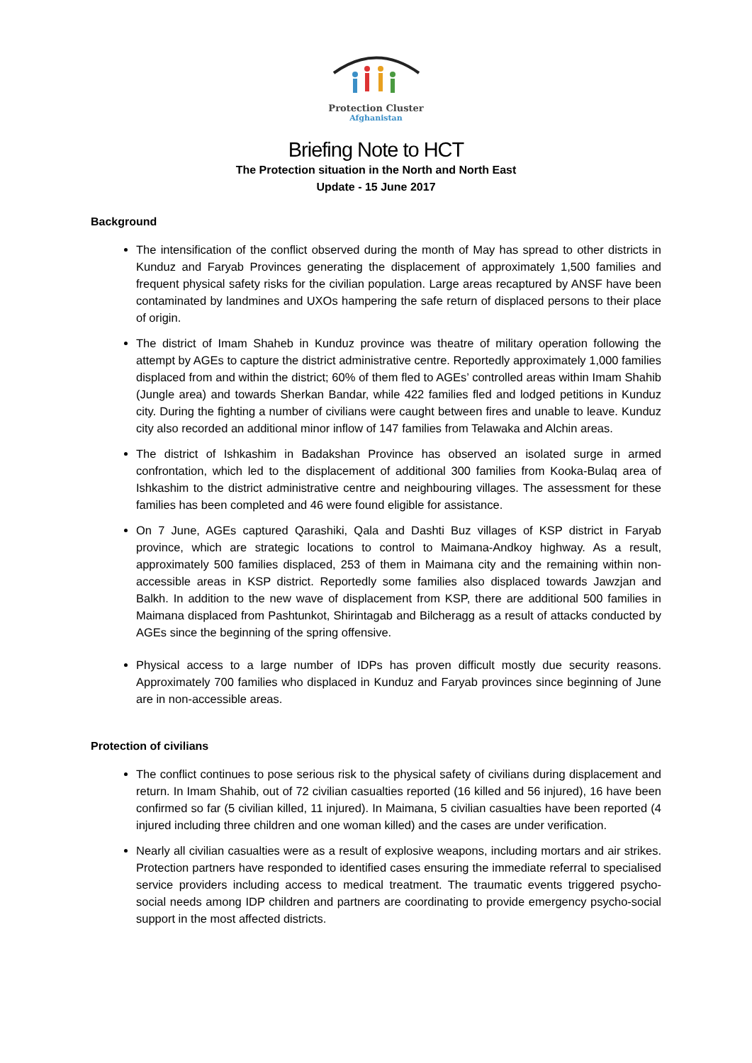Protection Cluster
Afghanistan
Briefing Note to HCT
The Protection situation in the North and North East
Update - 15 June 2017
Background
The intensification of the conflict observed during the month of May has spread to other districts in Kunduz and Faryab Provinces generating the displacement of approximately 1,500 families and frequent physical safety risks for the civilian population. Large areas recaptured by ANSF have been contaminated by landmines and UXOs hampering the safe return of displaced persons to their place of origin.
The district of Imam Shaheb in Kunduz province was theatre of military operation following the attempt by AGEs to capture the district administrative centre. Reportedly approximately 1,000 families displaced from and within the district; 60% of them fled to AGEs’ controlled areas within Imam Shahib (Jungle area) and towards Sherkan Bandar, while 422 families fled and lodged petitions in Kunduz city. During the fighting a number of civilians were caught between fires and unable to leave. Kunduz city also recorded an additional minor inflow of 147 families from Telawaka and Alchin areas.
The district of Ishkashim in Badakshan Province has observed an isolated surge in armed confrontation, which led to the displacement of additional 300 families from Kooka-Bulaq area of Ishkashim to the district administrative centre and neighbouring villages. The assessment for these families has been completed and 46 were found eligible for assistance.
On 7 June, AGEs captured Qarashiki, Qala and Dashti Buz villages of KSP district in Faryab province, which are strategic locations to control to Maimana-Andkoy highway. As a result, approximately 500 families displaced, 253 of them in Maimana city and the remaining within non-accessible areas in KSP district. Reportedly some families also displaced towards Jawzjan and Balkh. In addition to the new wave of displacement from KSP, there are additional 500 families in Maimana displaced from Pashtunkot, Shirintagab and Bilcheragg as a result of attacks conducted by AGEs since the beginning of the spring offensive.
Physical access to a large number of IDPs has proven difficult mostly due security reasons. Approximately 700 families who displaced in Kunduz and Faryab provinces since beginning of June are in non-accessible areas.
Protection of civilians
The conflict continues to pose serious risk to the physical safety of civilians during displacement and return. In Imam Shahib, out of 72 civilian casualties reported (16 killed and 56 injured), 16 have been confirmed so far (5 civilian killed, 11 injured). In Maimana, 5 civilian casualties have been reported (4 injured including three children and one woman killed) and the cases are under verification.
Nearly all civilian casualties were as a result of explosive weapons, including mortars and air strikes. Protection partners have responded to identified cases ensuring the immediate referral to specialised service providers including access to medical treatment. The traumatic events triggered psycho-social needs among IDP children and partners are coordinating to provide emergency psycho-social support in the most affected districts.